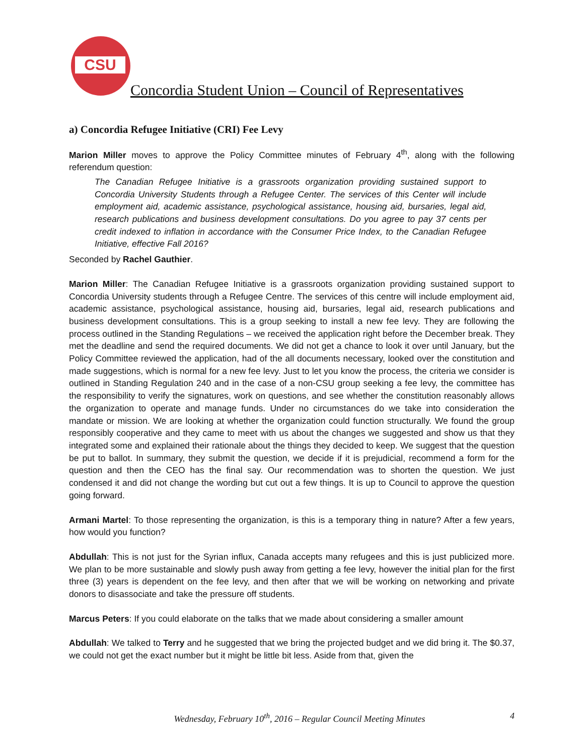CSU
Concordia Student Union – Council of Representatives
a) Concordia Refugee Initiative (CRI) Fee Levy
Marion Miller moves to approve the Policy Committee minutes of February 4<sup>th</sup>, along with the following referendum question:
The Canadian Refugee Initiative is a grassroots organization providing sustained support to Concordia University Students through a Refugee Center. The services of this Center will include employment aid, academic assistance, psychological assistance, housing aid, bursaries, legal aid, research publications and business development consultations. Do you agree to pay 37 cents per credit indexed to inflation in accordance with the Consumer Price Index, to the Canadian Refugee Initiative, effective Fall 2016?
Seconded by Rachel Gauthier.
Marion Miller: The Canadian Refugee Initiative is a grassroots organization providing sustained support to Concordia University students through a Refugee Centre. The services of this centre will include employment aid, academic assistance, psychological assistance, housing aid, bursaries, legal aid, research publications and business development consultations. This is a group seeking to install a new fee levy. They are following the process outlined in the Standing Regulations – we received the application right before the December break. They met the deadline and send the required documents. We did not get a chance to look it over until January, but the Policy Committee reviewed the application, had of the all documents necessary, looked over the constitution and made suggestions, which is normal for a new fee levy. Just to let you know the process, the criteria we consider is outlined in Standing Regulation 240 and in the case of a non-CSU group seeking a fee levy, the committee has the responsibility to verify the signatures, work on questions, and see whether the constitution reasonably allows the organization to operate and manage funds. Under no circumstances do we take into consideration the mandate or mission. We are looking at whether the organization could function structurally. We found the group responsibly cooperative and they came to meet with us about the changes we suggested and show us that they integrated some and explained their rationale about the things they decided to keep. We suggest that the question be put to ballot. In summary, they submit the question, we decide if it is prejudicial, recommend a form for the question and then the CEO has the final say. Our recommendation was to shorten the question. We just condensed it and did not change the wording but cut out a few things. It is up to Council to approve the question going forward.
Armani Martel: To those representing the organization, is this is a temporary thing in nature? After a few years, how would you function?
Abdullah: This is not just for the Syrian influx, Canada accepts many refugees and this is just publicized more. We plan to be more sustainable and slowly push away from getting a fee levy, however the initial plan for the first three (3) years is dependent on the fee levy, and then after that we will be working on networking and private donors to disassociate and take the pressure off students.
Marcus Peters: If you could elaborate on the talks that we made about considering a smaller amount
Abdullah: We talked to Terry and he suggested that we bring the projected budget and we did bring it. The $0.37, we could not get the exact number but it might be little bit less. Aside from that, given the
Wednesday, February 10<sup>th</sup>, 2016 – Regular Council Meeting Minutes
4